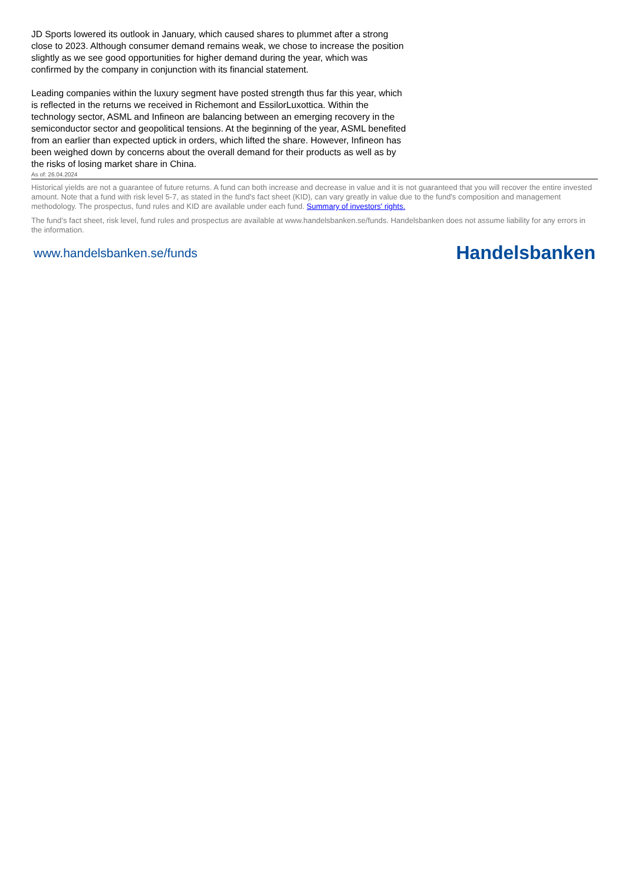JD Sports lowered its outlook in January, which caused shares to plummet after a strong close to 2023. Although consumer demand remains weak, we chose to increase the position slightly as we see good opportunities for higher demand during the year, which was confirmed by the company in conjunction with its financial statement.
Leading companies within the luxury segment have posted strength thus far this year, which is reflected in the returns we received in Richemont and EssilorLuxottica. Within the technology sector, ASML and Infineon are balancing between an emerging recovery in the semiconductor sector and geopolitical tensions. At the beginning of the year, ASML benefited from an earlier than expected uptick in orders, which lifted the share. However, Infineon has been weighed down by concerns about the overall demand for their products as well as by the risks of losing market share in China.
As of: 26.04.2024
Historical yields are not a guarantee of future returns. A fund can both increase and decrease in value and it is not guaranteed that you will recover the entire invested amount. Note that a fund with risk level 5-7, as stated in the fund's fact sheet (KID), can vary greatly in value due to the fund's composition and management methodology. The prospectus, fund rules and KID are available under each fund. Summary of investors' rights.
The fund’s fact sheet, risk level, fund rules and prospectus are available at www.handelsbanken.se/funds. Handelsbanken does not assume liability for any errors in the information.
www.handelsbanken.se/funds Handelsbanken